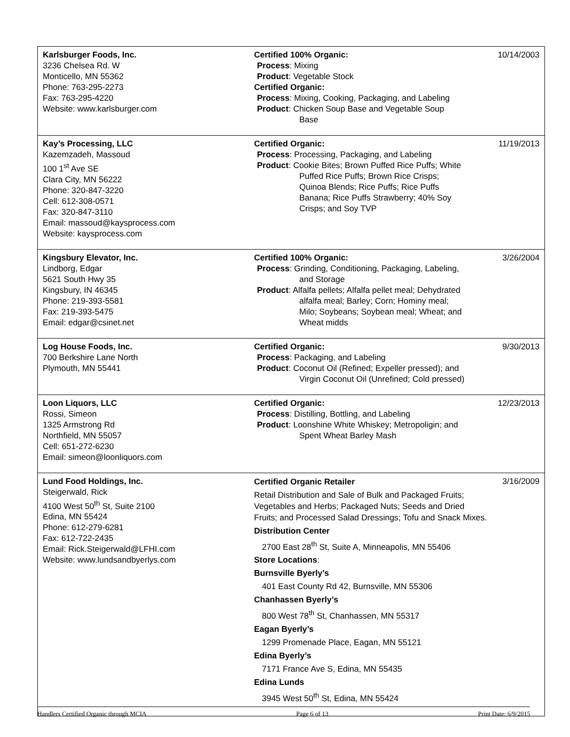| Karlsburger Foods, Inc. 3236 Chelsea Rd. W Monticello, MN 55362 Phone: 763-295-2273 Fax: 763-295-4220 Website: www.karlsburger.com | Certified 100% Organic: Process : Mixing Product : Vegetable Stock Certified Organic: Process : Mixing, Cooking, Packaging, and Labeling Product : Chicken Soup Base and Vegetable Soup Base | 10/14/2003 |
| Kay’s Processing, LLC Kazemzadeh, Massoud 100 1<sup>st</sup> Ave SE Clara City, MN 56222 Phone: 320-847-3220 Cell: 612-308-0571 Fax: 320-847-3110 Email: massoud@kaysprocess.com Website: kaysprocess.com | Certified Organic: Process : Processing, Packaging, and Labeling Product : Cookie Bites; Brown Puffed Rice Puffs; White Puffed Rice Puffs; Brown Rice Crisps; Quinoa Blends; Rice Puffs; Rice Puffs Banana; Rice Puffs Strawberry; 40% Soy Crisps; and Soy TVP | 11/19/2013 |
| Kingsbury Elevator, Inc. Lindborg, Edgar 5621 South Hwy 35 Kingsbury, IN 46345 Phone: 219-393-5581 Fax: 219-393-5475 Email: edgar@csinet.net | Certified 100% Organic: Process : Grinding, Conditioning, Packaging, Labeling, and Storage Product : Alfalfa pellets; Alfalfa pellet meal; Dehydrated alfalfa meal; Barley; Corn; Hominy meal; Milo; Soybeans; Soybean meal; Wheat; and Wheat midds | 3/26/2004 |
| Log House Foods, Inc. 700 Berkshire Lane North Plymouth, MN 55441 | Certified Organic: Process : Packaging, and Labeling Product : Coconut Oil (Refined; Expeller pressed); and Virgin Coconut Oil (Unrefined; Cold pressed) | 9/30/2013 |
| Loon Liquors, LLC Rossi, Simeon 1325 Armstrong Rd Northfield, MN 55057 Cell: 651-272-6230 Email: simeon@loonliquors.com | Certified Organic: Process : Distilling, Bottling, and Labeling Product : Loonshine White Whiskey; Metropoligin; and Spent Wheat Barley Mash | 12/23/2013 |
| Lund Food Holdings, Inc. Steigerwald, Rick 4100 West 50<sup>th</sup> St, Suite 2100 Edina, MN 55424 Phone: 612-279-6281 Fax: 612-722-2435 Email: Rick.Steigerwald@LFHI.com Website: www.lundsandbyerlys.com | Certified Organic Retailer Retail Distribution and Sale of Bulk and Packaged Fruits; Vegetables and Herbs; Packaged Nuts; Seeds and Dried Fruits; and Processed Salad Dressings; Tofu and Snack Mixes. Distribution Center 2700 East 28<sup>th</sup> St, Suite A, Minneapolis, MN 55406 Store Locations : Burnsville Byerly’s 401 East County Rd 42, Burnsville, MN 55306 Chanhassen Byerly’s 800 West 78<sup>th</sup> St, Chanhassen, MN 55317 Eagan Byerly’s 1299 Promenade Place, Eagan, MN 55121 Edina Byerly’s 7171 France Ave S, Edina, MN 55435 Edina Lunds 3945 West 50<sup>th</sup> St, Edina, MN 55424 | 3/16/2009 |
Handlers Certified Organic through MCIA Page 6 of 13 Print Date: 6/9/2015